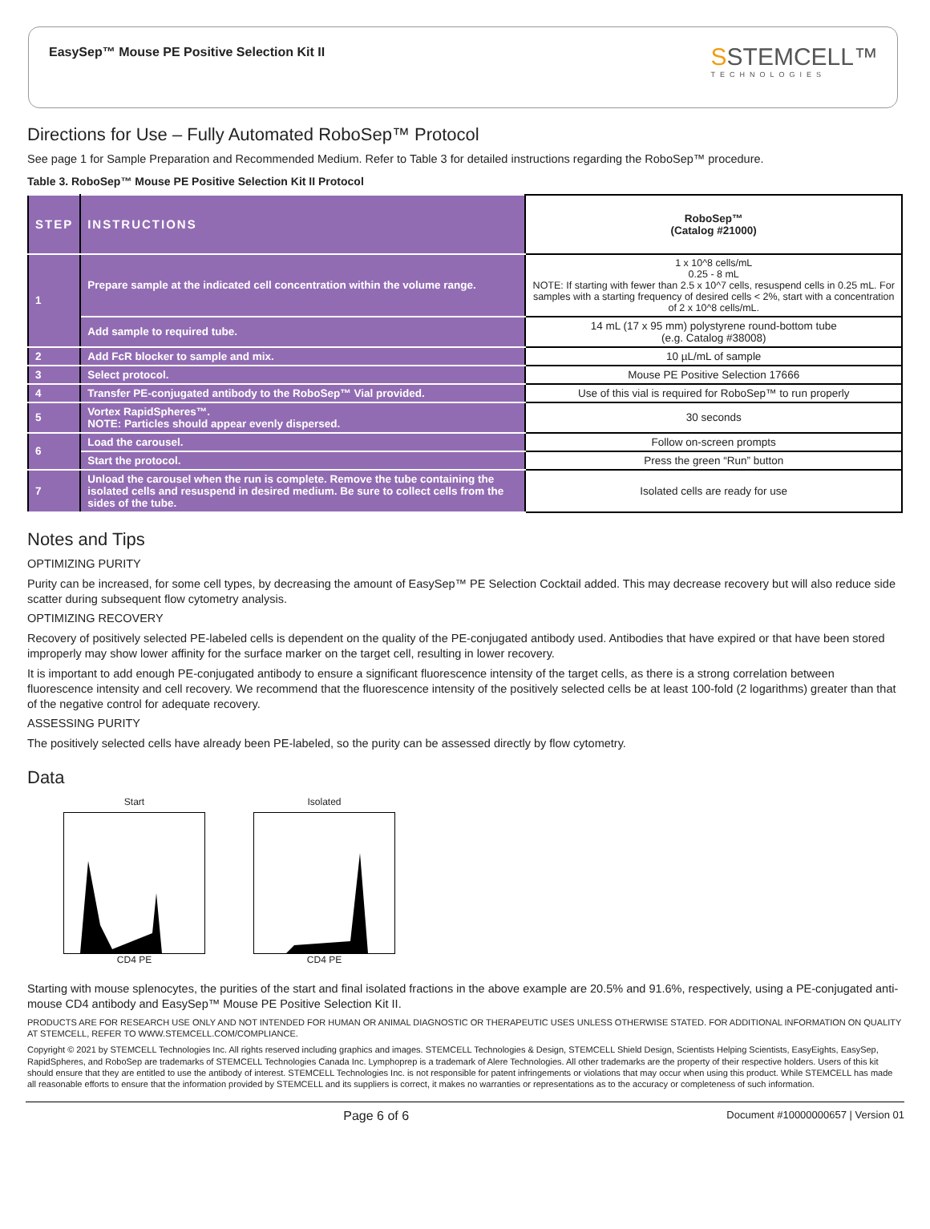EasySep™ Mouse PE Positive Selection Kit II
SSTEMCELL™
TECHNOLOGIES
Directions for Use – Fully Automated RoboSep™ Protocol
See page 1 for Sample Preparation and Recommended Medium. Refer to Table 3 for detailed instructions regarding the RoboSep™ procedure.
Table 3. RoboSep™ Mouse PE Positive Selection Kit II Protocol
| STEP | INSTRUCTIONS | RoboSep™ (Catalog #21000) |
| --- | --- | --- |
| 1 | Prepare sample at the indicated cell concentration within the volume range. | 1 x 10^8 cells/mL 0.25 - 8 mL NOTE: If starting with fewer than 2.5 x 10^7 cells, resuspend cells in 0.25 mL. For samples with a starting frequency of desired cells < 2%, start with a concentration of 2 x 10^8 cells/mL. |
| | Add sample to required tube. | 14 mL (17 x 95 mm) polystyrene round-bottom tube (e.g. Catalog #38008) |
| 2 | Add FcR blocker to sample and mix. | 10 µL/mL of sample |
| 3 | Select protocol. | Mouse PE Positive Selection 17666 |
| 4 | Transfer PE-conjugated antibody to the RoboSep™ Vial provided. | Use of this vial is required for RoboSep™ to run properly |
| 5 | Vortex RapidSpheres™. NOTE: Particles should appear evenly dispersed. | 30 seconds |
| 6 | Load the carousel. | Follow on-screen prompts |
| | Start the protocol. | Press the green “Run” button |
| 7 | Unload the carousel when the run is complete. Remove the tube containing the isolated cells and resuspend in desired medium. Be sure to collect cells from the sides of the tube. | Isolated cells are ready for use |
Notes and Tips
OPTIMIZING PURITY
Purity can be increased, for some cell types, by decreasing the amount of EasySep™ PE Selection Cocktail added. This may decrease recovery but will also reduce side scatter during subsequent flow cytometry analysis.
OPTIMIZING RECOVERY
Recovery of positively selected PE-labeled cells is dependent on the quality of the PE-conjugated antibody used. Antibodies that have expired or that have been stored improperly may show lower affinity for the surface marker on the target cell, resulting in lower recovery.
It is important to add enough PE-conjugated antibody to ensure a significant fluorescence intensity of the target cells, as there is a strong correlation between fluorescence intensity and cell recovery. We recommend that the fluorescence intensity of the positively selected cells be at least 100-fold (2 logarithms) greater than that of the negative control for adequate recovery.
ASSESSING PURITY
The positively selected cells have already been PE-labeled, so the purity can be assessed directly by flow cytometry.
Data
Start
CD4 PE
Isolated
CD4 PE
Starting with mouse splenocytes, the purities of the start and final isolated fractions in the above example are 20.5% and 91.6%, respectively, using a PE-conjugated anti-mouse CD4 antibody and EasySep™ Mouse PE Positive Selection Kit II.
PRODUCTS ARE FOR RESEARCH USE ONLY AND NOT INTENDED FOR HUMAN OR ANIMAL DIAGNOSTIC OR THERAPEUTIC USES UNLESS OTHERWISE STATED. FOR ADDITIONAL INFORMATION ON QUALITY AT STEMCELL, REFER TO WWW.STEMCELL.COM/COMPLIANCE.
Copyright © 2021 by STEMCELL Technologies Inc. All rights reserved including graphics and images. STEMCELL Technologies & Design, STEMCELL Shield Design, Scientists Helping Scientists, EasyEights, EasySep, RapidSpheres, and RoboSep are trademarks of STEMCELL Technologies Canada Inc. Lymphoprep is a trademark of Alere Technologies. All other trademarks are the property of their respective holders. Users of this kit should ensure that they are entitled to use the antibody of interest. STEMCELL Technologies Inc. is not responsible for patent infringements or violations that may occur when using this product. While STEMCELL has made all reasonable efforts to ensure that the information provided by STEMCELL and its suppliers is correct, it makes no warranties or representations as to the accuracy or completeness of such information.
Page 6 of 6 Document #10000000657 | Version 01